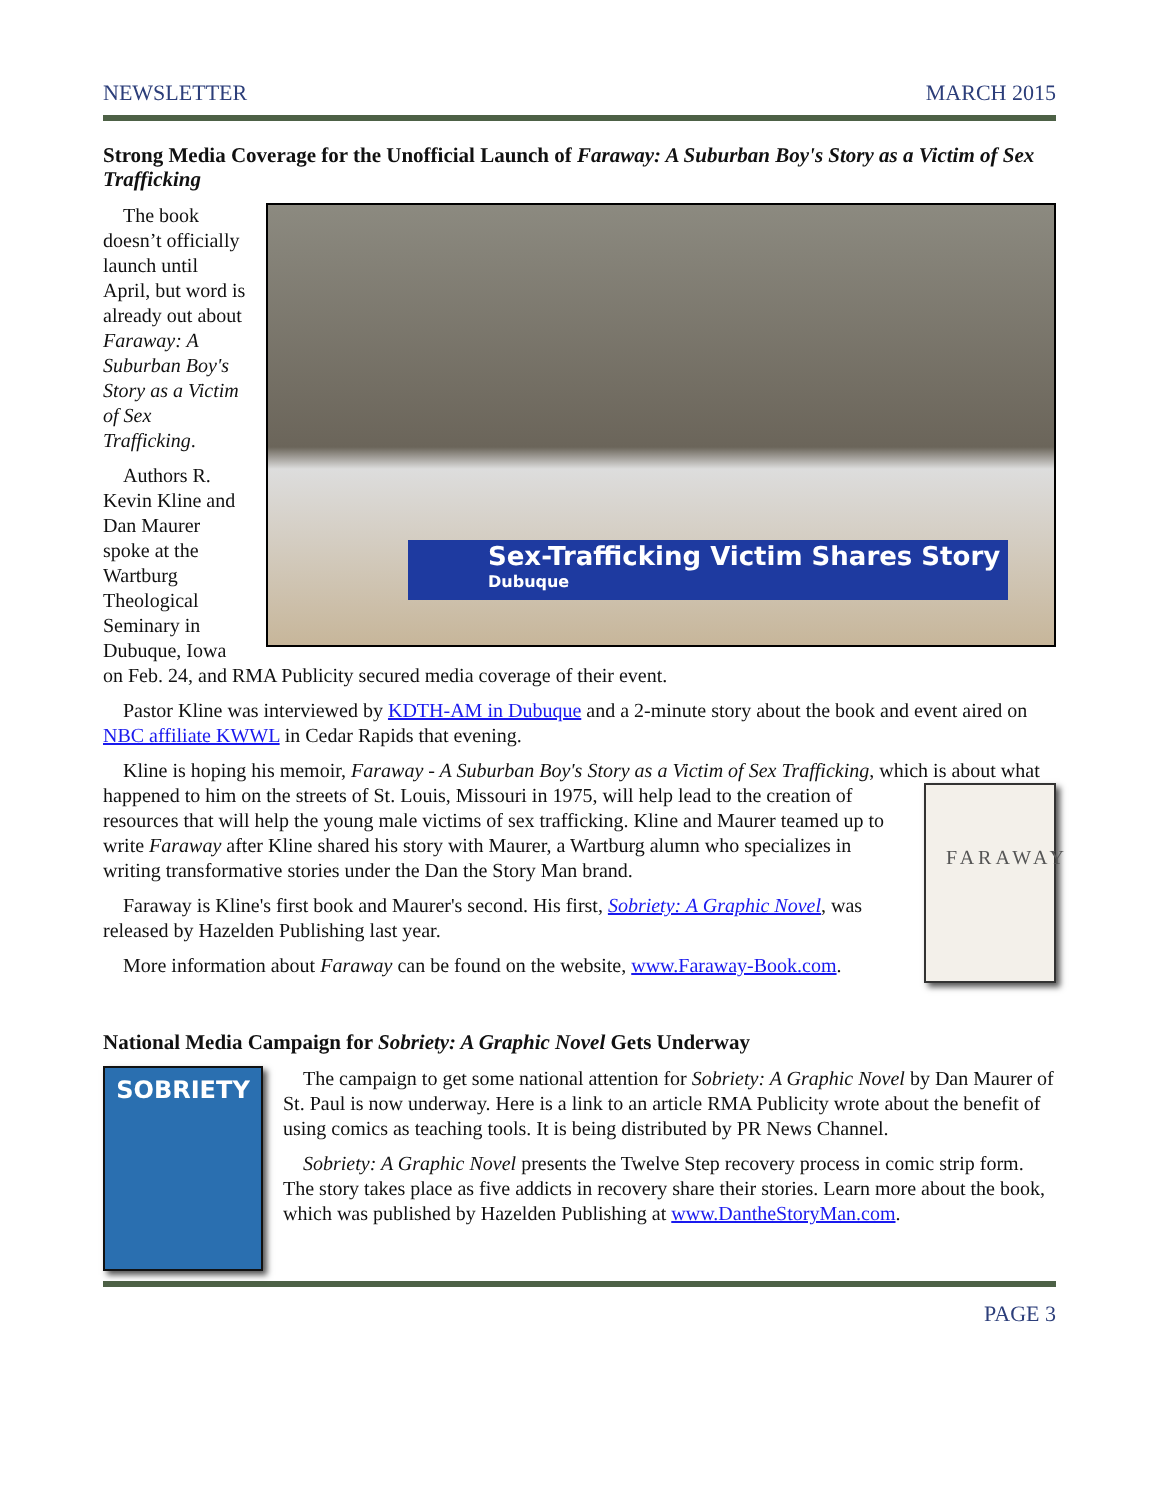NEWSLETTER MARCH 2015
Strong Media Coverage for the Unofficial Launch of Faraway: A Suburban Boy's Story as a Victim of Sex Trafficking
Sex-Trafficking Victim Shares Story
Dubuque
The book doesn’t officially launch until April, but word is already out about Faraway: A Suburban Boy's Story as a Victim of Sex Trafficking.
Authors R. Kevin Kline and Dan Maurer spoke at the Wartburg Theological Seminary in Dubuque, Iowa on Feb. 24, and RMA Publicity secured media coverage of their event.
Pastor Kline was interviewed by KDTH-AM in Dubuque and a 2-minute story about the book and event aired on NBC affiliate KWWL in Cedar Rapids that evening.
Kline is hoping his memoir, Faraway - A Suburban Boy's Story as a Victim of Sex Trafficking, which is about FARAWAY what happened to him on the streets of St. Louis, Missouri in 1975, will help lead to the creation of resources that will help the young male victims of sex trafficking. Kline and Maurer teamed up to write Faraway after Kline shared his story with Maurer, a Wartburg alumn who specializes in writing transformative stories under the Dan the Story Man brand.
Faraway is Kline's first book and Maurer's second. His first, Sobriety: A Graphic Novel, was released by Hazelden Publishing last year.
More information about Faraway can be found on the website, www.Faraway-Book.com.
National Media Campaign for Sobriety: A Graphic Novel Gets Underway
SOBRIETY
The campaign to get some national attention for Sobriety: A Graphic Novel by Dan Maurer of St. Paul is now underway. Here is a link to an article RMA Publicity wrote about the benefit of using comics as teaching tools. It is being distributed by PR News Channel.
Sobriety: A Graphic Novel presents the Twelve Step recovery process in comic strip form. The story takes place as five addicts in recovery share their stories. Learn more about the book, which was published by Hazelden Publishing at www.DantheStoryMan.com.
PAGE 3